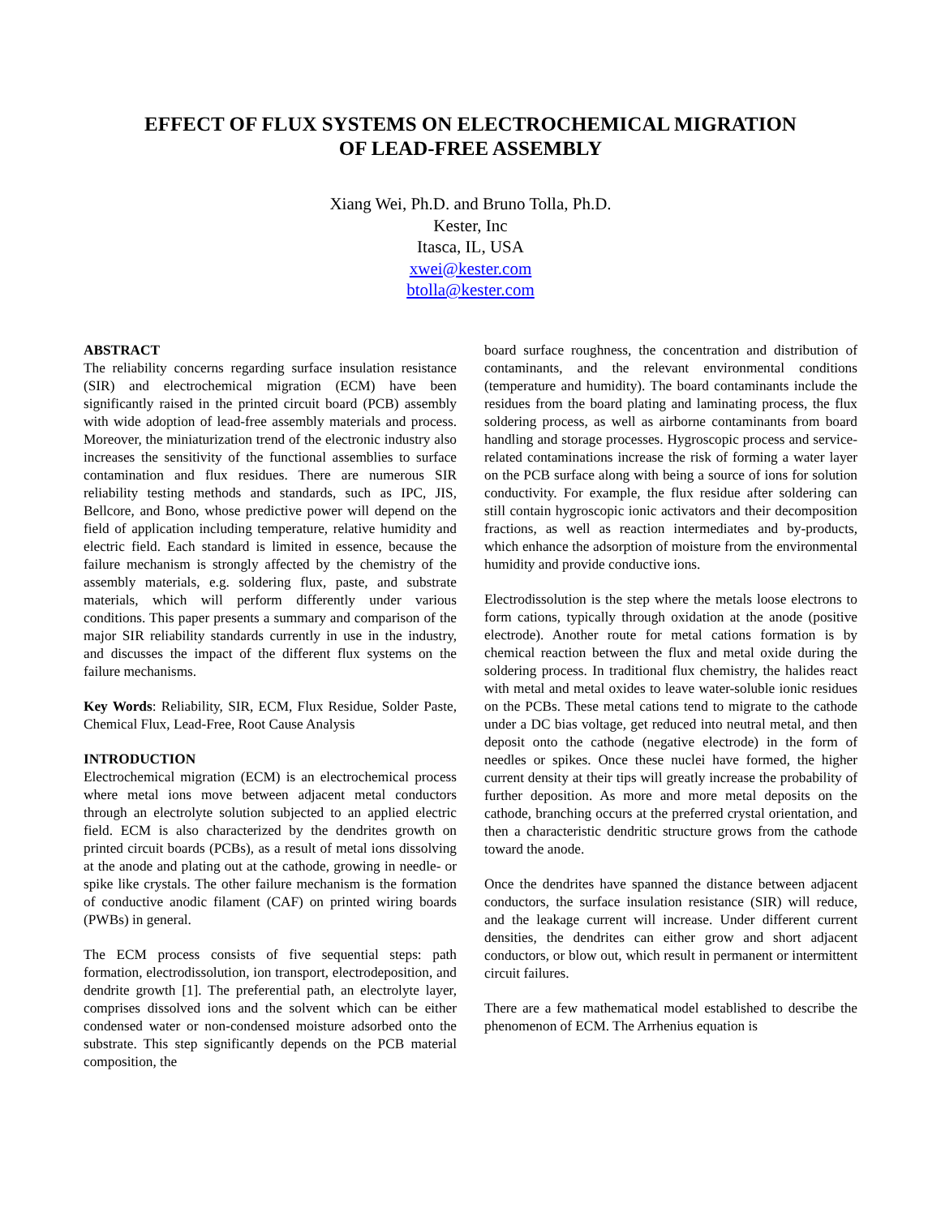EFFECT OF FLUX SYSTEMS ON ELECTROCHEMICAL MIGRATION
OF LEAD-FREE ASSEMBLY
Xiang Wei, Ph.D. and Bruno Tolla, Ph.D.
Kester, Inc
Itasca, IL, USA
xwei@kester.com
btolla@kester.com
ABSTRACT
The reliability concerns regarding surface insulation resistance (SIR) and electrochemical migration (ECM) have been significantly raised in the printed circuit board (PCB) assembly with wide adoption of lead-free assembly materials and process. Moreover, the miniaturization trend of the electronic industry also increases the sensitivity of the functional assemblies to surface contamination and flux residues. There are numerous SIR reliability testing methods and standards, such as IPC, JIS, Bellcore, and Bono, whose predictive power will depend on the field of application including temperature, relative humidity and electric field. Each standard is limited in essence, because the failure mechanism is strongly affected by the chemistry of the assembly materials, e.g. soldering flux, paste, and substrate materials, which will perform differently under various conditions. This paper presents a summary and comparison of the major SIR reliability standards currently in use in the industry, and discusses the impact of the different flux systems on the failure mechanisms.
Key Words: Reliability, SIR, ECM, Flux Residue, Solder Paste, Chemical Flux, Lead-Free, Root Cause Analysis
INTRODUCTION
Electrochemical migration (ECM) is an electrochemical process where metal ions move between adjacent metal conductors through an electrolyte solution subjected to an applied electric field. ECM is also characterized by the dendrites growth on printed circuit boards (PCBs), as a result of metal ions dissolving at the anode and plating out at the cathode, growing in needle- or spike like crystals. The other failure mechanism is the formation of conductive anodic filament (CAF) on printed wiring boards (PWBs) in general.
The ECM process consists of five sequential steps: path formation, electrodissolution, ion transport, electrodeposition, and dendrite growth [1]. The preferential path, an electrolyte layer, comprises dissolved ions and the solvent which can be either condensed water or non-condensed moisture adsorbed onto the substrate. This step significantly depends on the PCB material composition, the
board surface roughness, the concentration and distribution of contaminants, and the relevant environmental conditions (temperature and humidity). The board contaminants include the residues from the board plating and laminating process, the flux soldering process, as well as airborne contaminants from board handling and storage processes. Hygroscopic process and service-related contaminations increase the risk of forming a water layer on the PCB surface along with being a source of ions for solution conductivity. For example, the flux residue after soldering can still contain hygroscopic ionic activators and their decomposition fractions, as well as reaction intermediates and by-products, which enhance the adsorption of moisture from the environmental humidity and provide conductive ions.
Electrodissolution is the step where the metals loose electrons to form cations, typically through oxidation at the anode (positive electrode). Another route for metal cations formation is by chemical reaction between the flux and metal oxide during the soldering process. In traditional flux chemistry, the halides react with metal and metal oxides to leave water-soluble ionic residues on the PCBs. These metal cations tend to migrate to the cathode under a DC bias voltage, get reduced into neutral metal, and then deposit onto the cathode (negative electrode) in the form of needles or spikes. Once these nuclei have formed, the higher current density at their tips will greatly increase the probability of further deposition. As more and more metal deposits on the cathode, branching occurs at the preferred crystal orientation, and then a characteristic dendritic structure grows from the cathode toward the anode.
Once the dendrites have spanned the distance between adjacent conductors, the surface insulation resistance (SIR) will reduce, and the leakage current will increase. Under different current densities, the dendrites can either grow and short adjacent conductors, or blow out, which result in permanent or intermittent circuit failures.
There are a few mathematical model established to describe the phenomenon of ECM. The Arrhenius equation is